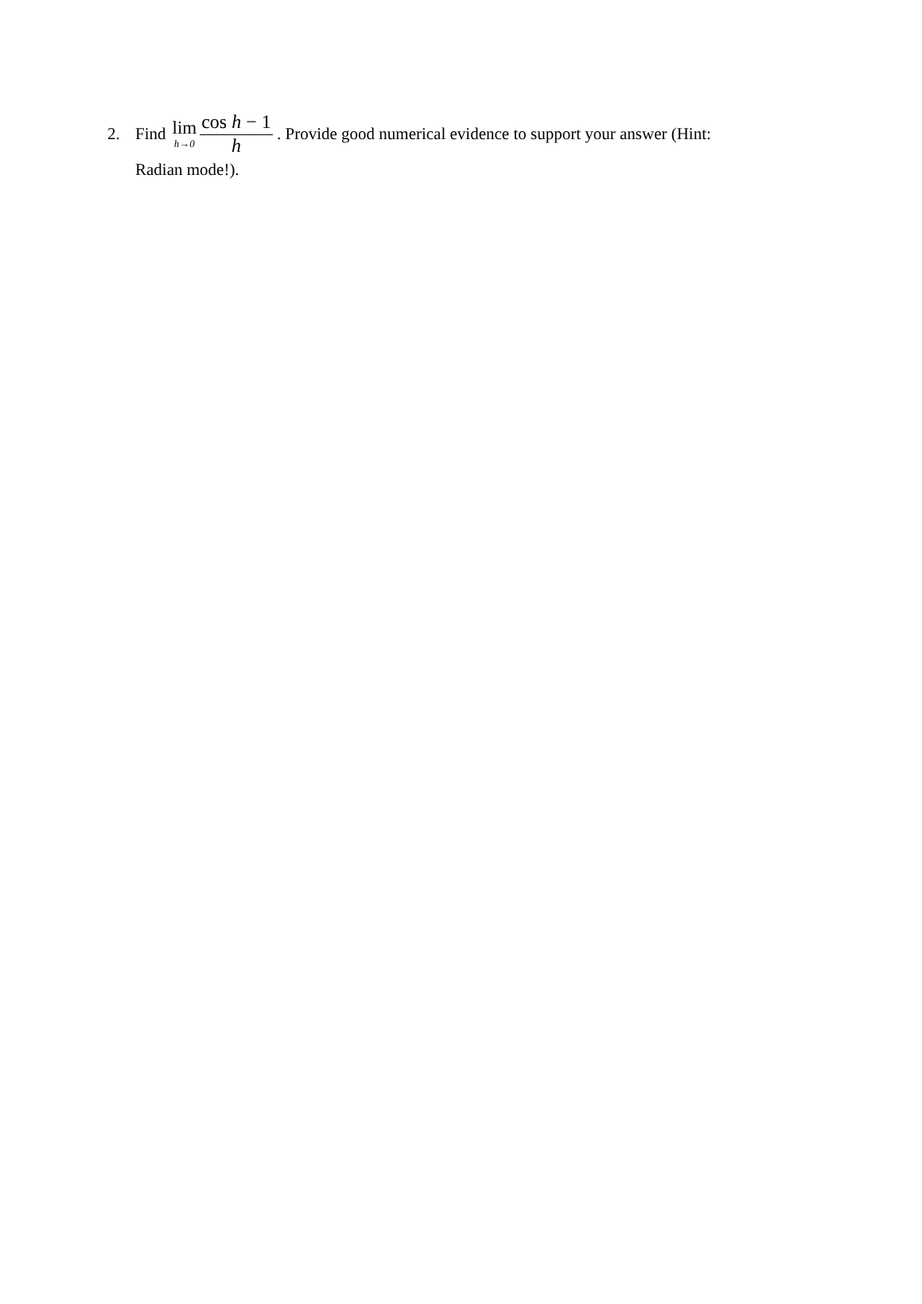2. Find lim h→0 cos h − 1 h . Provide good numerical evidence to support your answer (Hint:
Radian mode!).